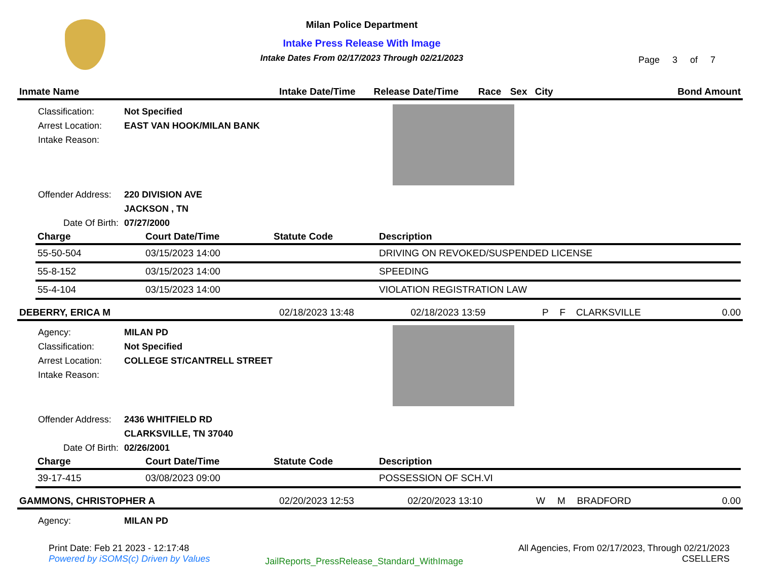Milan Police Department
Intake Press Release With Image
Intake Dates From 02/17/2023 Through 02/21/2023
Page 3 of 7
| Inmate Name | Intake Date/Time | Release Date/Time | Race | Sex | City | Bond Amount |
| --- | --- | --- | --- | --- | --- | --- |
Classification:
Arrest Location:
Intake Reason:
Not Specified
EAST VAN HOOK/MILAN BANK
Offender Address:
Date Of Birth:
220 DIVISION AVE
JACKSON , TN
07/27/2000
| Charge | Court Date/Time | Statute Code | Description |
| --- | --- | --- | --- |
| 55-50-504 | 03/15/2023 14:00 | | DRIVING ON REVOKED/SUSPENDED LICENSE |
| 55-8-152 | 03/15/2023 14:00 | | SPEEDING |
| 55-4-104 | 03/15/2023 14:00 | | VIOLATION REGISTRATION LAW |
| DEBERRY, ERICA M | 02/18/2023 13:48 | 02/18/2023 13:59 | P | F | CLARKSVILLE | 0.00 |
Agency:
Classification:
Arrest Location:
Intake Reason:
MILAN PD
Not Specified
COLLEGE ST/CANTRELL STREET
Offender Address:
Date Of Birth:
2436 WHITFIELD RD
CLARKSVILLE, TN 37040
02/26/2001
| Charge | Court Date/Time | Statute Code | Description |
| --- | --- | --- | --- |
| 39-17-415 | 03/08/2023 09:00 | | POSSESSION OF SCH.VI |
| GAMMONS, CHRISTOPHER A | 02/20/2023 12:53 | 02/20/2023 13:10 | W | M | BRADFORD | 0.00 |
Agency: MILAN PD
Print Date: Feb 21 2023 - 12:17:48
Powered by iSOMS(c) Driven by Values
JailReports_PressRelease_Standard_WithImage
All Agencies, From 02/17/2023, Through 02/21/2023
CSELLERS